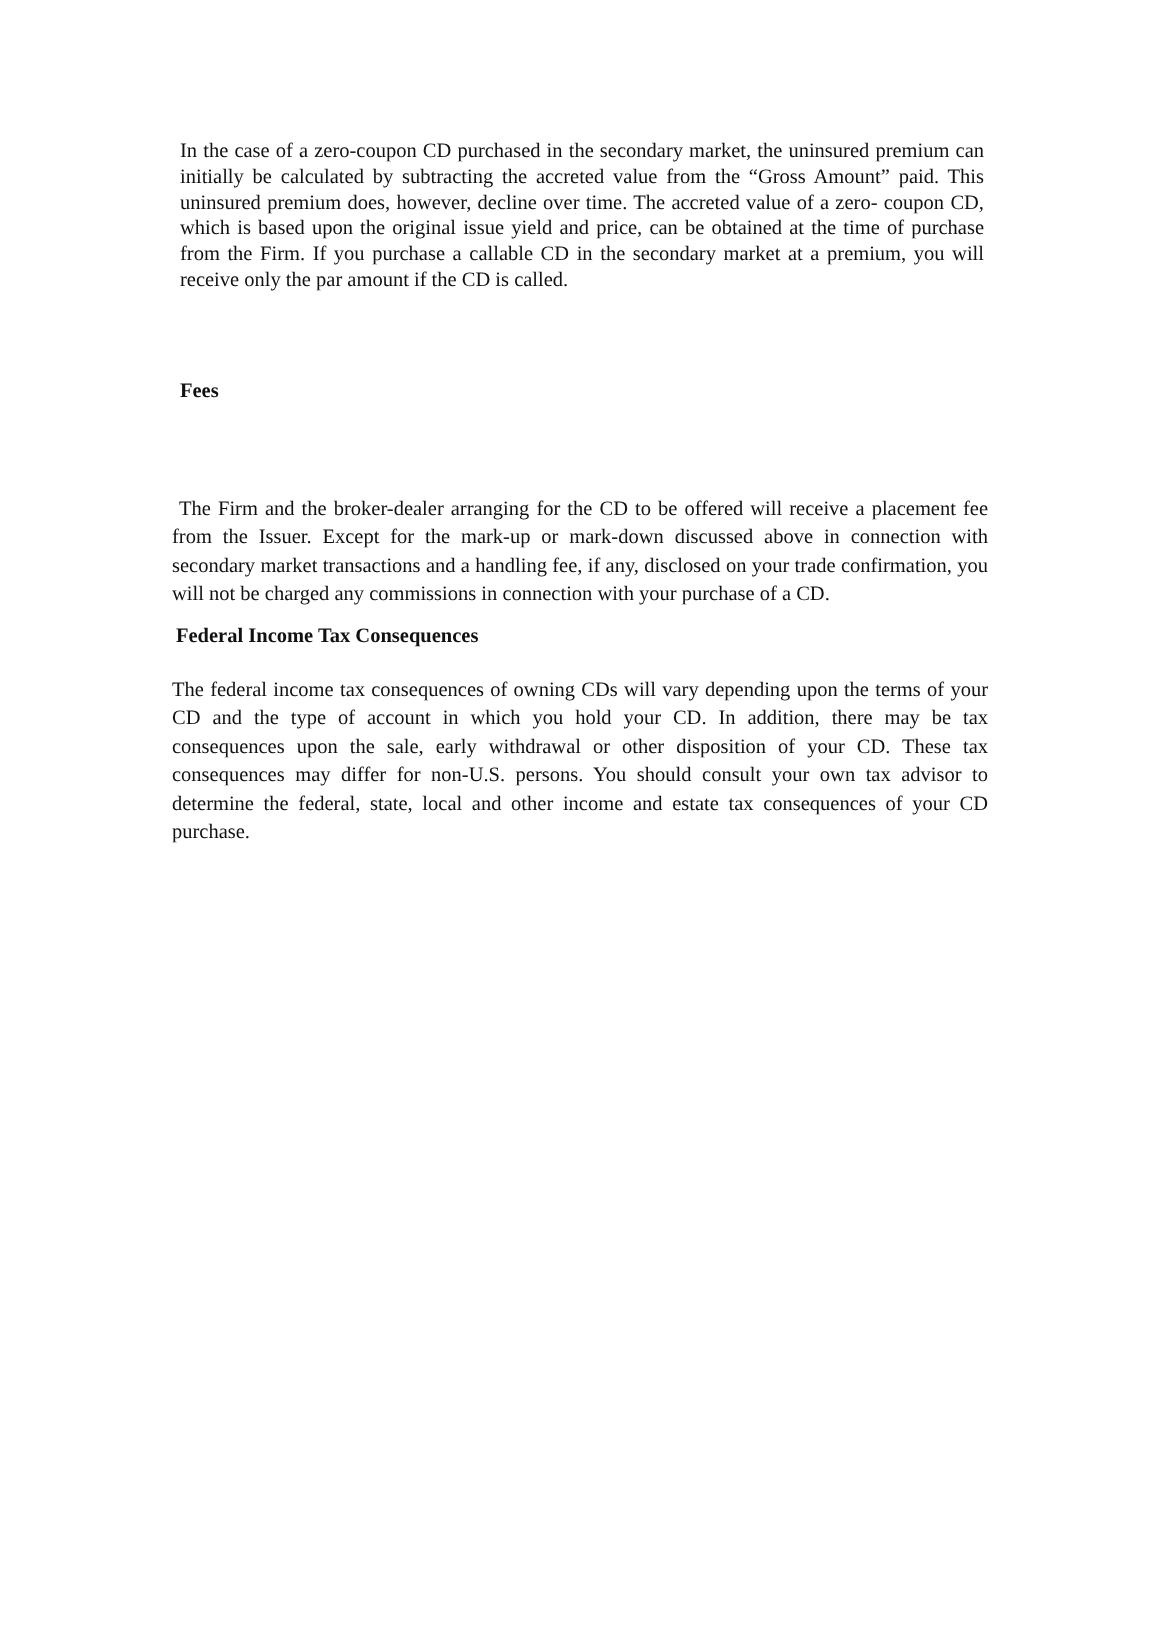In the case of a zero-coupon CD purchased in the secondary market, the uninsured premium can initially be calculated by subtracting the accreted value from the “Gross Amount” paid. This uninsured premium does, however, decline over time. The accreted value of a zero- coupon CD, which is based upon the original issue yield and price, can be obtained at the time of purchase from the Firm. If you purchase a callable CD in the secondary market at a premium, you will receive only the par amount if the CD is called.
Fees
The Firm and the broker-dealer arranging for the CD to be offered will receive a placement fee from the Issuer. Except for the mark-up or mark-down discussed above in connection with secondary market transactions and a handling fee, if any, disclosed on your trade confirmation, you will not be charged any commissions in connection with your purchase of a CD.
Federal Income Tax Consequences
The federal income tax consequences of owning CDs will vary depending upon the terms of your CD and the type of account in which you hold your CD. In addition, there may be tax consequences upon the sale, early withdrawal or other disposition of your CD. These tax consequences may differ for non-U.S. persons. You should consult your own tax advisor to determine the federal, state, local and other income and estate tax consequences of your CD purchase.